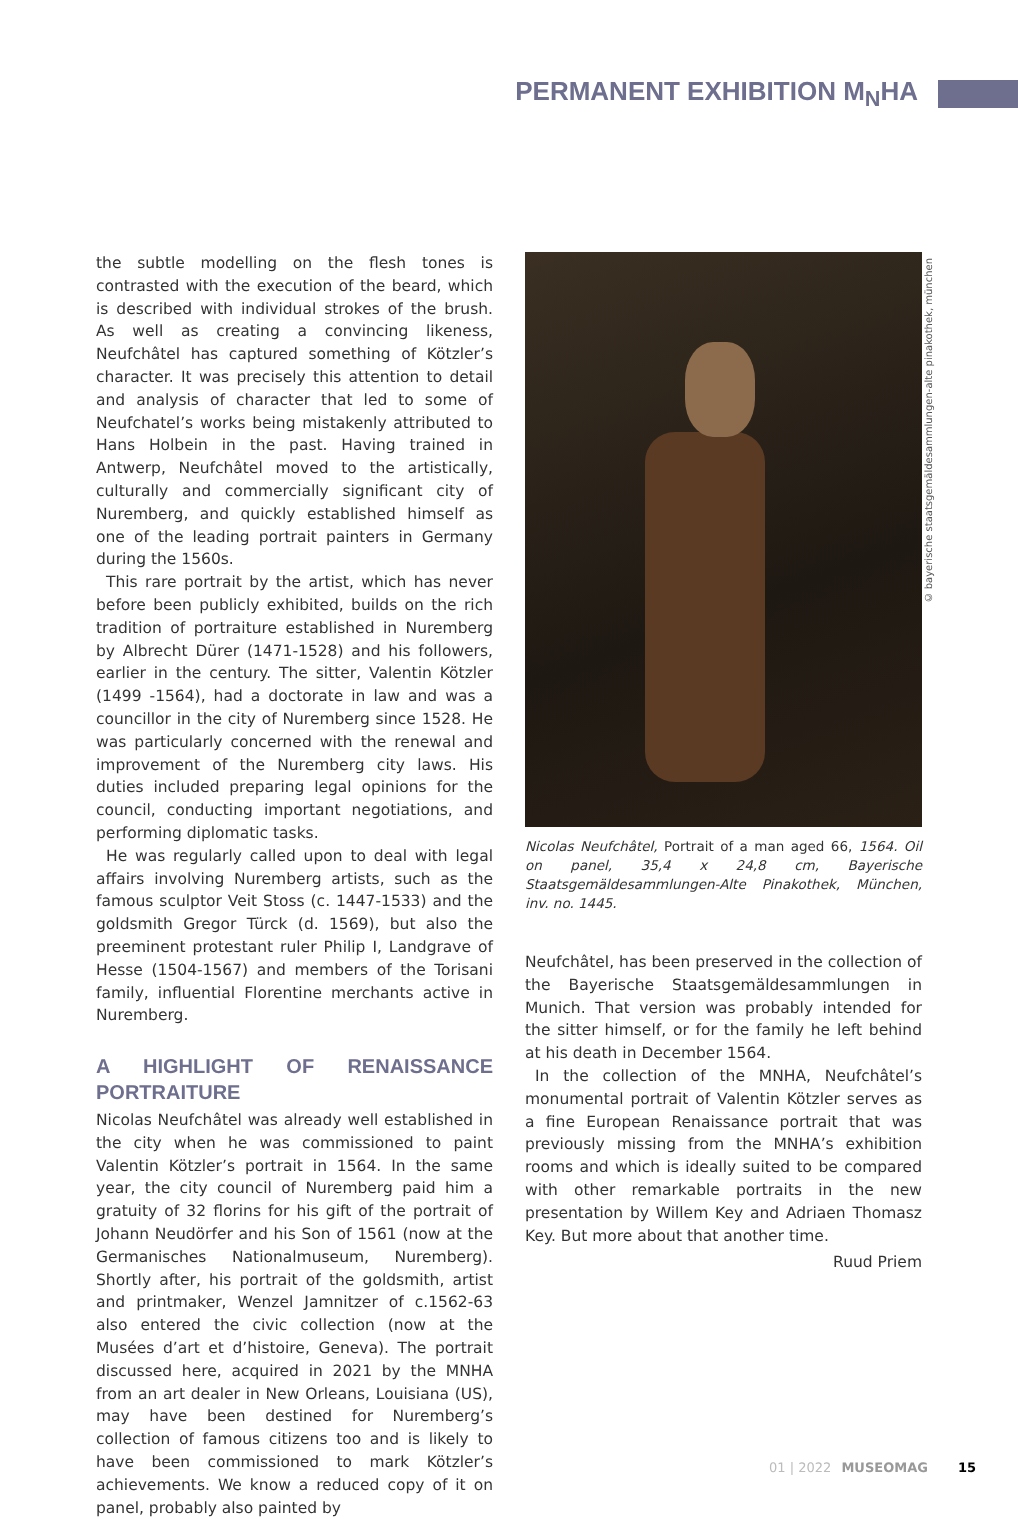PERMANENT EXHIBITION M<sub>N</sub>HA
the subtle modelling on the flesh tones is contrasted with the execution of the beard, which is described with individual strokes of the brush. As well as creating a convincing likeness, Neufchâtel has captured something of Kötzler’s character. It was precisely this attention to detail and analysis of character that led to some of Neufchatel’s works being mistakenly attributed to Hans Holbein in the past. Having trained in Antwerp, Neufchâtel moved to the artistically, culturally and commercially significant city of Nuremberg, and quickly established himself as one of the leading portrait painters in Germany during the 1560s.
This rare portrait by the artist, which has never before been publicly exhibited, builds on the rich tradition of portraiture established in Nuremberg by Albrecht Dürer (1471-1528) and his followers, earlier in the century. The sitter, Valentin Kötzler (1499 -1564), had a doctorate in law and was a councillor in the city of Nuremberg since 1528. He was particularly concerned with the renewal and improvement of the Nuremberg city laws. His duties included preparing legal opinions for the council, conducting important negotiations, and performing diplomatic tasks.
He was regularly called upon to deal with legal affairs involving Nuremberg artists, such as the famous sculptor Veit Stoss (c. 1447-1533) and the goldsmith Gregor Türck (d. 1569), but also the preeminent protestant ruler Philip I, Landgrave of Hesse (1504-1567) and members of the Torisani family, influential Florentine merchants active in Nuremberg.
A HIGHLIGHT OF RENAISSANCE PORTRAITURE
Nicolas Neufchâtel was already well established in the city when he was commissioned to paint Valentin Kötzler’s portrait in 1564. In the same year, the city council of Nuremberg paid him a gratuity of 32 florins for his gift of the portrait of Johann Neudörfer and his Son of 1561 (now at the Germanisches Nationalmuseum, Nuremberg). Shortly after, his portrait of the goldsmith, artist and printmaker, Wenzel Jamnitzer of c.1562-63 also entered the civic collection (now at the Musées d’art et d’histoire, Geneva). The portrait discussed here, acquired in 2021 by the MNHA from an art dealer in New Orleans, Louisiana (US), may have been destined for Nuremberg’s collection of famous citizens too and is likely to have been commissioned to mark Kötzler’s achievements. We know a reduced copy of it on panel, probably also painted by
Nicolas Neufchâtel, Portrait of a man aged 66, 1564. Oil on panel, 35,4 x 24,8 cm, Bayerische Staatsgemäldesammlungen-Alte Pinakothek, München, inv. no. 1445.
Neufchâtel, has been preserved in the collection of the Bayerische Staatsgemäldesammlungen in Munich. That version was probably intended for the sitter himself, or for the family he left behind at his death in December 1564.
In the collection of the MNHA, Neufchâtel’s monumental portrait of Valentin Kötzler serves as a fine European Renaissance portrait that was previously missing from the MNHA’s exhibition rooms and which is ideally suited to be compared with other remarkable portraits in the new presentation by Willem Key and Adriaen Thomasz Key. But more about that another time.
Ruud Priem
© bayerische staatsgemäldesammlungen-alte pinakothek, münchen
01 | 2022 MUSEOMAG 15